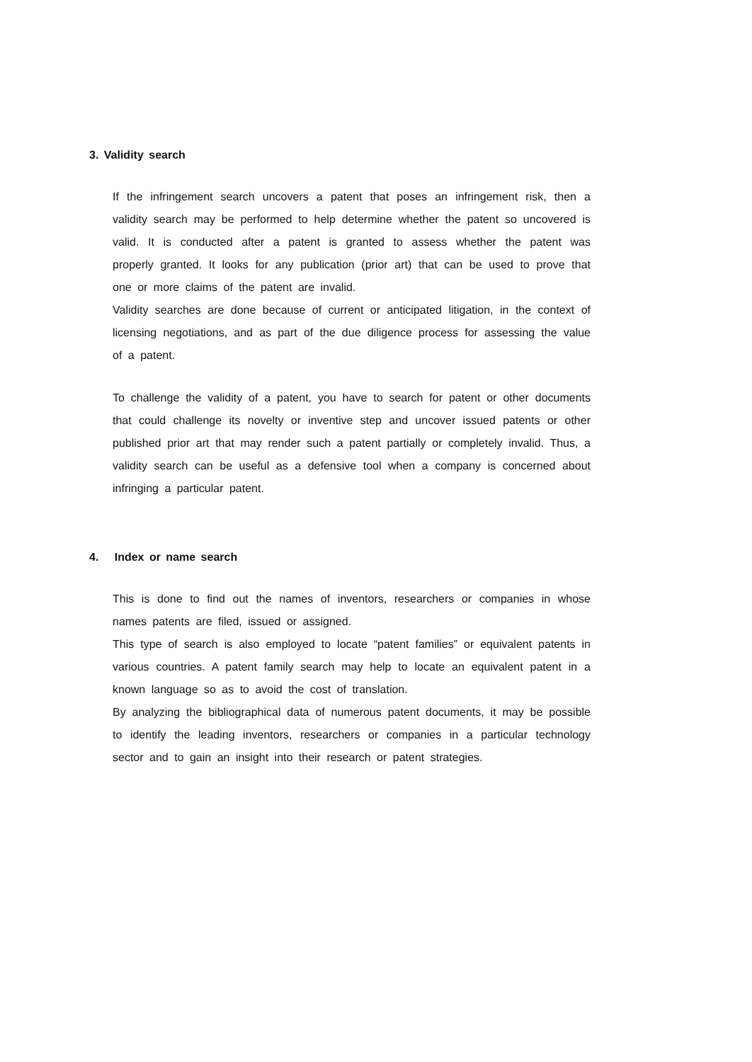3. Validity search
If the infringement search uncovers a patent that poses an infringement risk, then a validity search may be performed to help determine whether the patent so uncovered is valid. It is conducted after a patent is granted to assess whether the patent was properly granted. It looks for any publication (prior art) that can be used to prove that one or more claims of the patent are invalid.
Validity searches are done because of current or anticipated litigation, in the context of licensing negotiations, and as part of the due diligence process for assessing the value of a patent.
To challenge the validity of a patent, you have to search for patent or other documents that could challenge its novelty or inventive step and uncover issued patents or other published prior art that may render such a patent partially or completely invalid. Thus, a validity search can be useful as a defensive tool when a company is concerned about infringing a particular patent.
4. Index or name search
This is done to find out the names of inventors, researchers or companies in whose names patents are filed, issued or assigned.
This type of search is also employed to locate “patent families” or equivalent patents in various countries. A patent family search may help to locate an equivalent patent in a known language so as to avoid the cost of translation.
By analyzing the bibliographical data of numerous patent documents, it may be possible to identify the leading inventors, researchers or companies in a particular technology sector and to gain an insight into their research or patent strategies.